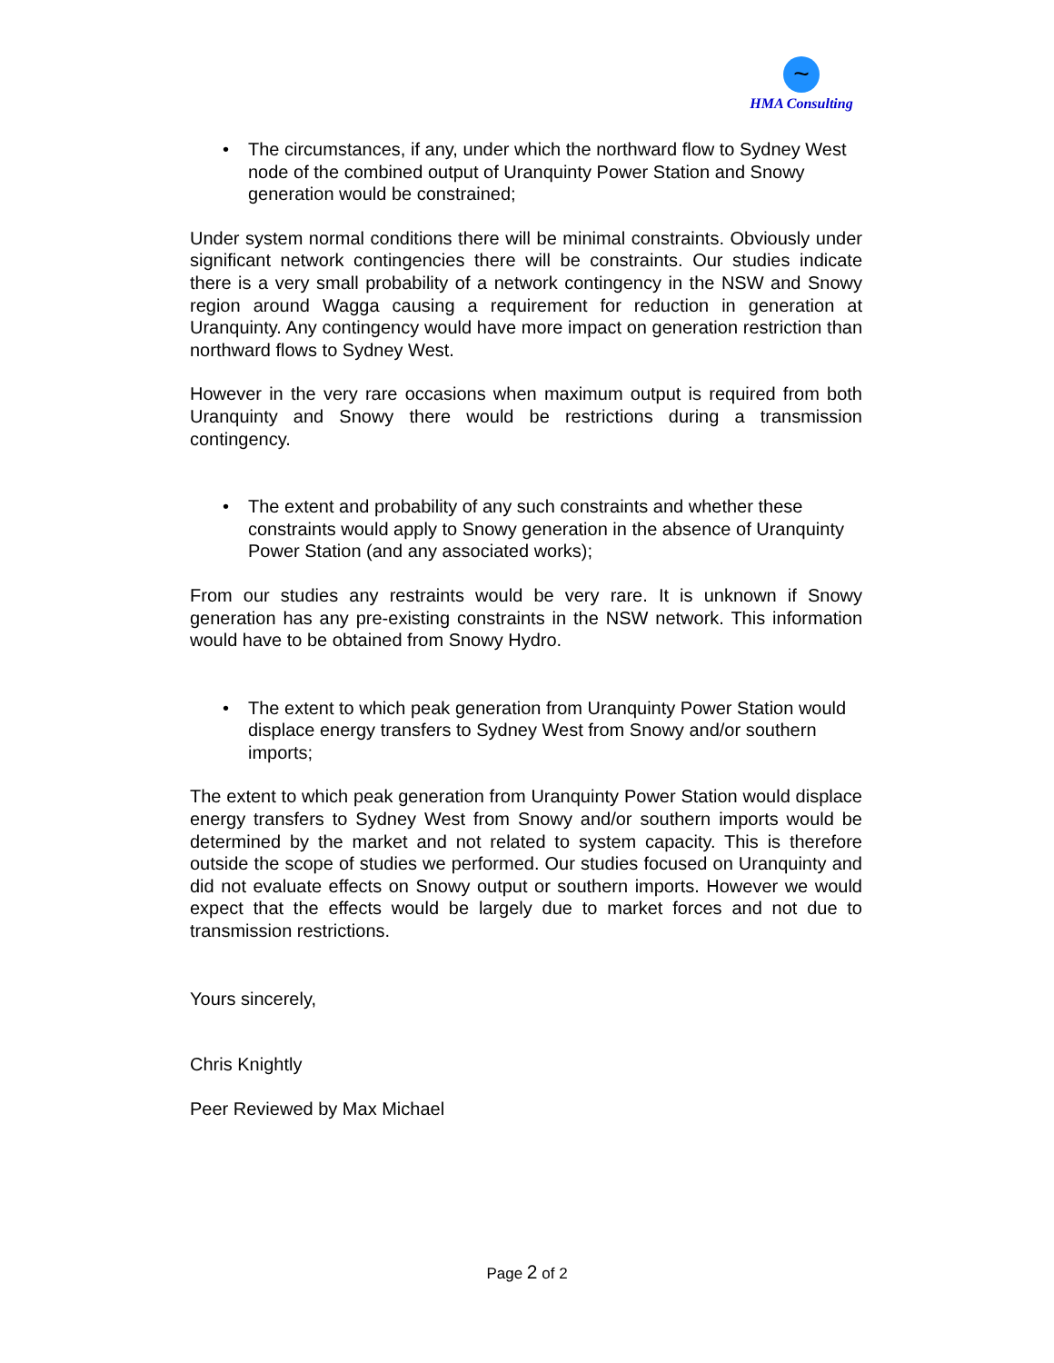~
HMA Consulting
• The circumstances, if any, under which the northward flow to Sydney West node of the combined output of Uranquinty Power Station and Snowy generation would be constrained;
Under system normal conditions there will be minimal constraints. Obviously under significant network contingencies there will be constraints. Our studies indicate there is a very small probability of a network contingency in the NSW and Snowy region around Wagga causing a requirement for reduction in generation at Uranquinty. Any contingency would have more impact on generation restriction than northward flows to Sydney West.
However in the very rare occasions when maximum output is required from both Uranquinty and Snowy there would be restrictions during a transmission contingency.
• The extent and probability of any such constraints and whether these constraints would apply to Snowy generation in the absence of Uranquinty Power Station (and any associated works);
From our studies any restraints would be very rare. It is unknown if Snowy generation has any pre-existing constraints in the NSW network. This information would have to be obtained from Snowy Hydro.
• The extent to which peak generation from Uranquinty Power Station would displace energy transfers to Sydney West from Snowy and/or southern imports;
The extent to which peak generation from Uranquinty Power Station would displace energy transfers to Sydney West from Snowy and/or southern imports would be determined by the market and not related to system capacity. This is therefore outside the scope of studies we performed. Our studies focused on Uranquinty and did not evaluate effects on Snowy output or southern imports. However we would expect that the effects would be largely due to market forces and not due to transmission restrictions.
Yours sincerely,
Chris Knightly
Peer Reviewed by Max Michael
Page 2 of 2